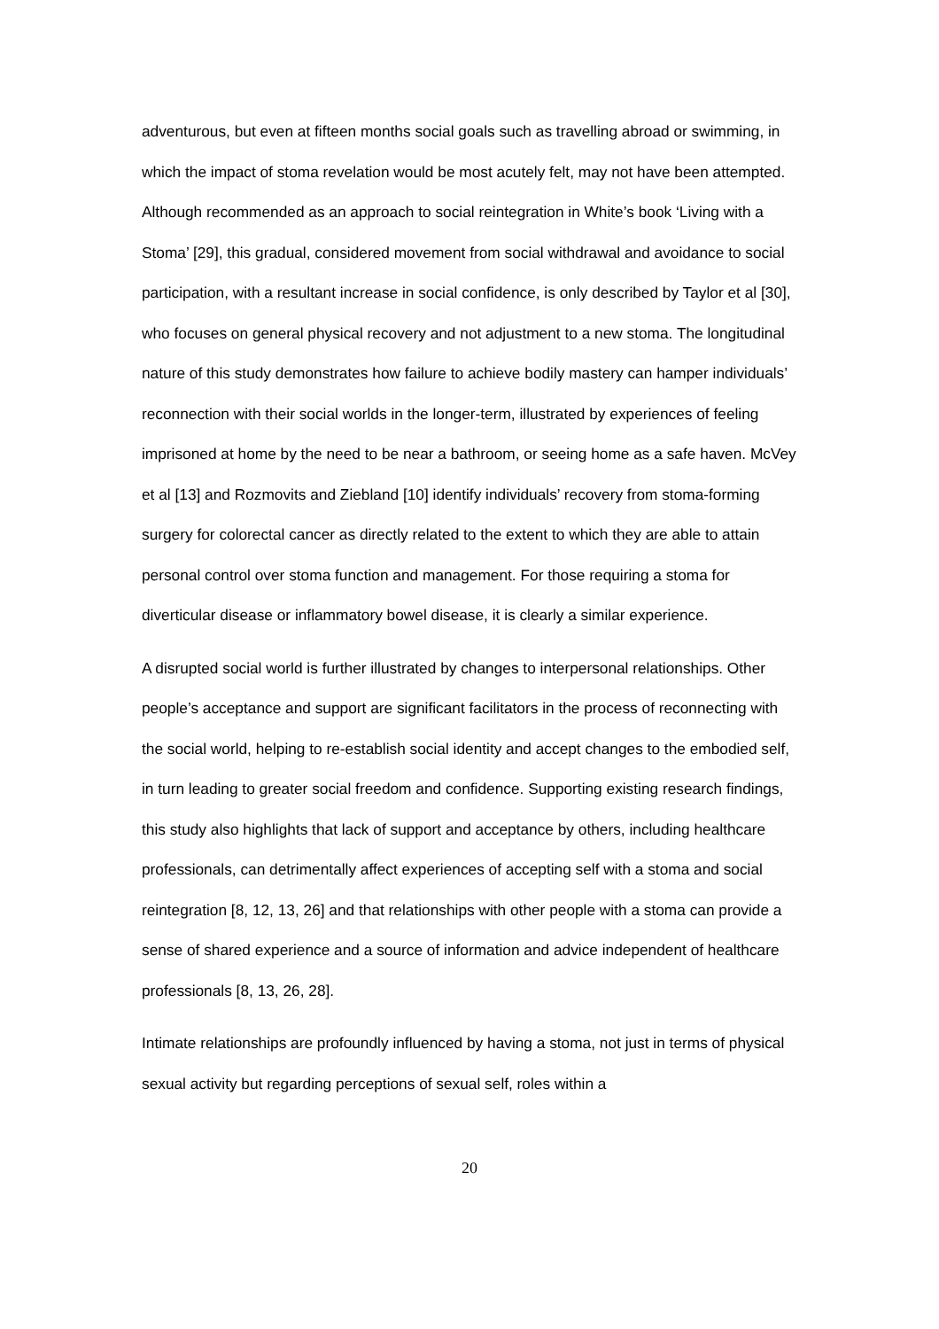adventurous, but even at fifteen months social goals such as travelling abroad or swimming, in which the impact of stoma revelation would be most acutely felt, may not have been attempted. Although recommended as an approach to social reintegration in White’s book ‘Living with a Stoma’ [29], this gradual, considered movement from social withdrawal and avoidance to social participation, with a resultant increase in social confidence, is only described by Taylor et al [30], who focuses on general physical recovery and not adjustment to a new stoma. The longitudinal nature of this study demonstrates how failure to achieve bodily mastery can hamper individuals’ reconnection with their social worlds in the longer-term, illustrated by experiences of feeling imprisoned at home by the need to be near a bathroom, or seeing home as a safe haven. McVey et al [13] and Rozmovits and Ziebland [10] identify individuals’ recovery from stoma-forming surgery for colorectal cancer as directly related to the extent to which they are able to attain personal control over stoma function and management. For those requiring a stoma for diverticular disease or inflammatory bowel disease, it is clearly a similar experience.
A disrupted social world is further illustrated by changes to interpersonal relationships. Other people’s acceptance and support are significant facilitators in the process of reconnecting with the social world, helping to re-establish social identity and accept changes to the embodied self, in turn leading to greater social freedom and confidence. Supporting existing research findings, this study also highlights that lack of support and acceptance by others, including healthcare professionals, can detrimentally affect experiences of accepting self with a stoma and social reintegration [8, 12, 13, 26] and that relationships with other people with a stoma can provide a sense of shared experience and a source of information and advice independent of healthcare professionals [8, 13, 26, 28].
Intimate relationships are profoundly influenced by having a stoma, not just in terms of physical sexual activity but regarding perceptions of sexual self, roles within a
20